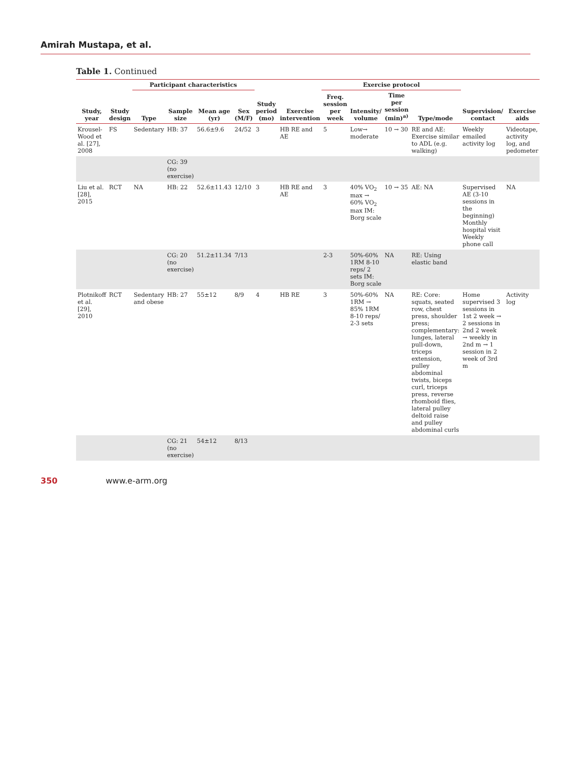Amirah Mustapa, et al.
Table 1. Continued
| Study, year | Study design | Participant characteristics | | | | Study period (mo) | Exercise intervention | Exercise protocol | | | | Supervision/ contact | Exercise aids |
| --- | --- | --- | --- | --- | --- | --- | --- | --- | --- | --- | --- | --- | --- |
| | | Type | Sample size | Mean age (yr) | Sex (M/F) | | | Freq. session per week | Intensity/ volume | Time per session (min)<sup>a)</sup> | Type/mode | | |
| Krousel-Wood et al. [27], 2008 | FS | Sedentary | HB: 37 | 56.6±9.6 | 24/52 | 3 | HB RE and AE | 5 | Low→ moderate | 10 → 30 | RE and AE: Exercise similar to ADL (e.g. walking) | Weekly emailed activity log | Videotape, activity log, and pedometer |
| | | | CG: 39 (no exercise) | | | | | | | | | | |
| Liu et al. [28], 2015 | RCT | NA | HB: 22 | 52.6±11.43 | 12/10 | 3 | HB RE and AE | 3 | 40% VO<sub>2</sub> max → 60% VO<sub>2</sub> max IM: Borg scale | 10 → 35 | AE: NA | Supervised AE (3-10 sessions in the beginning) Monthly hospital visit Weekly phone call | NA |
| | | | CG: 20 (no exercise) | 51.2±11.34 | 7/13 | | | 2-3 | 50%-60% 1RM 8-10 reps/ 2 sets IM: Borg scale | NA | RE: Using elastic band | | |
| Plotnikoff et al. [29], 2010 | RCT | Sedentary and obese | HB: 27 | 55±12 | 8/9 | 4 | HB RE | 3 | 50%-60% 1RM → 85% 1RM 8-10 reps/ 2-3 sets | NA | RE: Core: squats, seated row, chest press, shoulder press; complementary: lunges, lateral pull-down, triceps extension, pulley abdominal twists, biceps curl, triceps press, reverse rhomboid flies, lateral pulley deltoid raise and pulley abdominal curls | Home supervised 3 sessions in 1st 2 week → 2 sessions in 2nd 2 week → weekly in 2nd m → 1 session in 2 week of 3rd m | Activity log |
| | | | CG: 21 (no exercise) | 54±12 | 8/13 | | | | | | | | |
350 www.e-arm.org